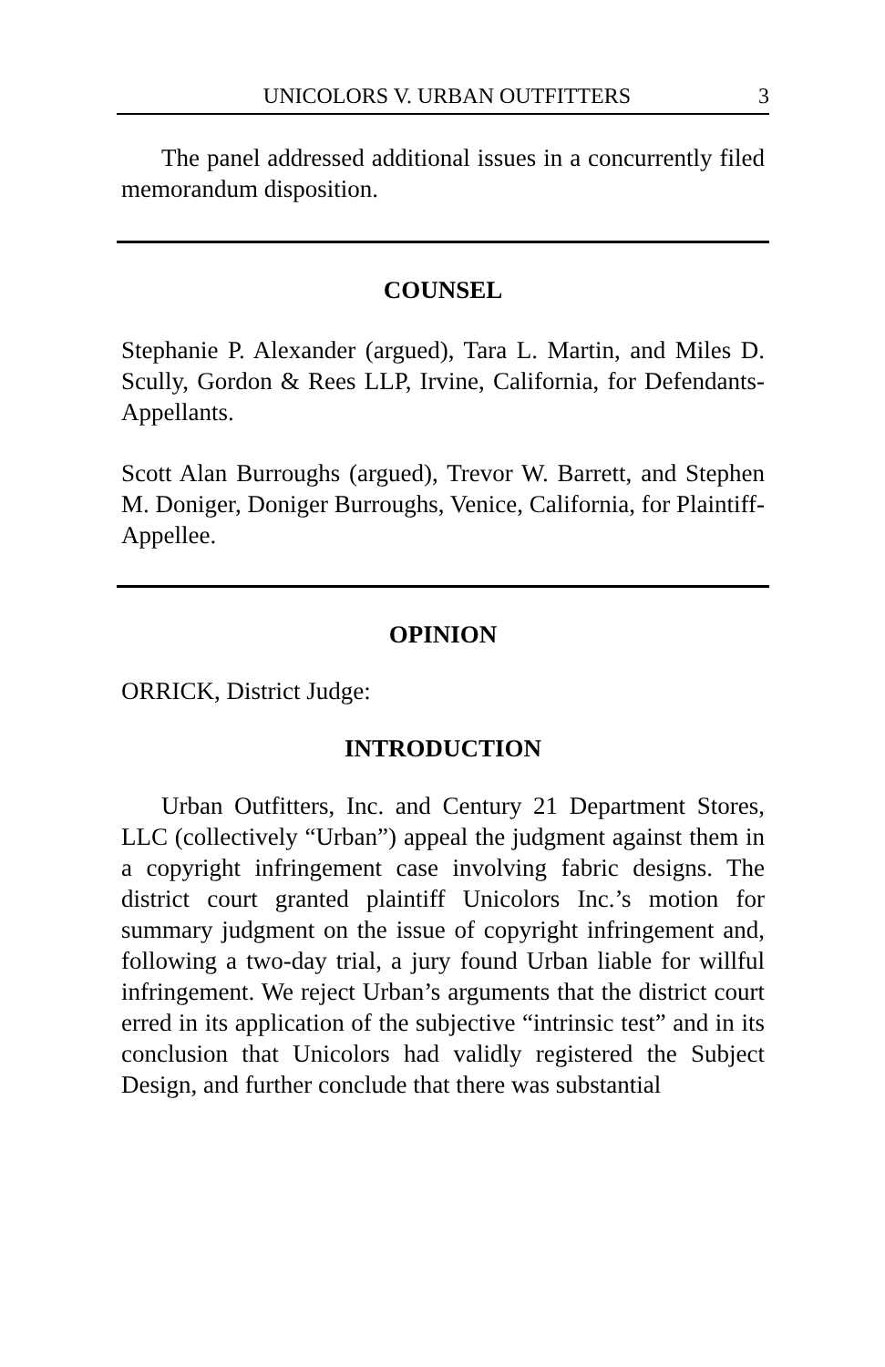UNICOLORS V. URBAN OUTFITTERS 3
The panel addressed additional issues in a concurrently filed memorandum disposition.
COUNSEL
Stephanie P. Alexander (argued), Tara L. Martin, and Miles D. Scully, Gordon & Rees LLP, Irvine, California, for Defendants-Appellants.
Scott Alan Burroughs (argued), Trevor W. Barrett, and Stephen M. Doniger, Doniger Burroughs, Venice, California, for Plaintiff-Appellee.
OPINION
ORRICK, District Judge:
INTRODUCTION
Urban Outfitters, Inc. and Century 21 Department Stores, LLC (collectively “Urban”) appeal the judgment against them in a copyright infringement case involving fabric designs. The district court granted plaintiff Unicolors Inc.’s motion for summary judgment on the issue of copyright infringement and, following a two-day trial, a jury found Urban liable for willful infringement. We reject Urban’s arguments that the district court erred in its application of the subjective “intrinsic test” and in its conclusion that Unicolors had validly registered the Subject Design, and further conclude that there was substantial